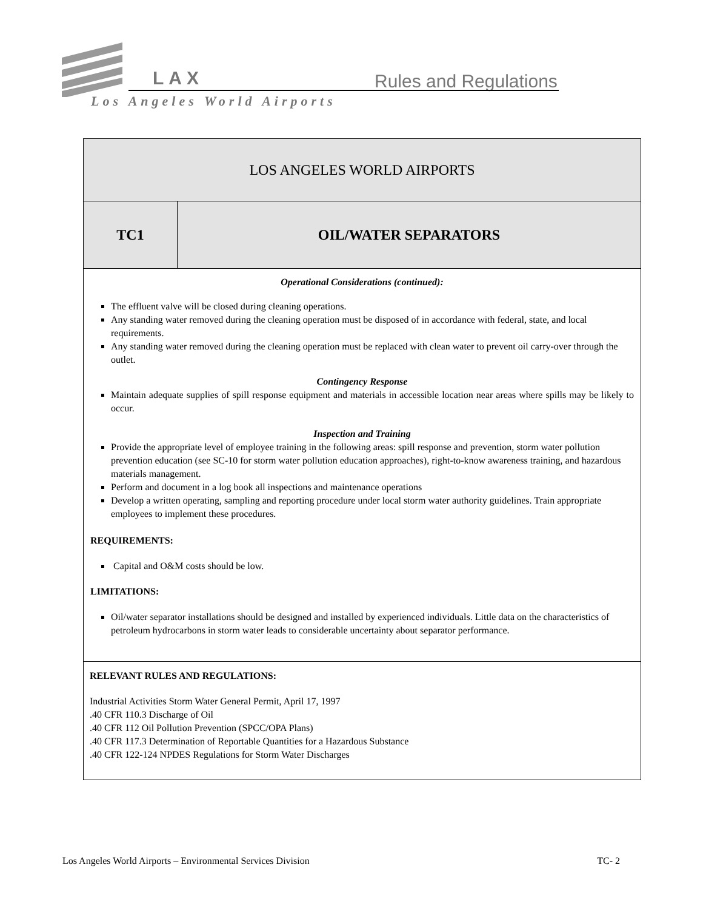LAX Rules and Regulations
Los Angeles World Airports
| LOS ANGELES WORLD AIRPORTS | |
| TC1 | OIL/WATER SEPARATORS |
| Operational Considerations (continued): The effluent valve will be closed during cleaning operations. Any standing water removed during the cleaning operation must be disposed of in accordance with federal, state, and local requirements. Any standing water removed during the cleaning operation must be replaced with clean water to prevent oil carry-over through the outlet. Contingency Response Maintain adequate supplies of spill response equipment and materials in accessible location near areas where spills may be likely to occur. Inspection and Training Provide the appropriate level of employee training in the following areas: spill response and prevention, storm water pollution prevention education (see SC-10 for storm water pollution education approaches), right-to-know awareness training, and hazardous materials management. Perform and document in a log book all inspections and maintenance operations Develop a written operating, sampling and reporting procedure under local storm water authority guidelines. Train appropriate employees to implement these procedures. REQUIREMENTS: Capital and O&M costs should be low. LIMITATIONS: Oil/water separator installations should be designed and installed by experienced individuals. Little data on the characteristics of petroleum hydrocarbons in storm water leads to considerable uncertainty about separator performance. | |
| RELEVANT RULES AND REGULATIONS: Industrial Activities Storm Water General Permit, April 17, 1997 .40 CFR 110.3 Discharge of Oil .40 CFR 112 Oil Pollution Prevention (SPCC/OPA Plans) .40 CFR 117.3 Determination of Reportable Quantities for a Hazardous Substance .40 CFR 122-124 NPDES Regulations for Storm Water Discharges | |
Los Angeles World Airports – Environmental Services Division TC- 2